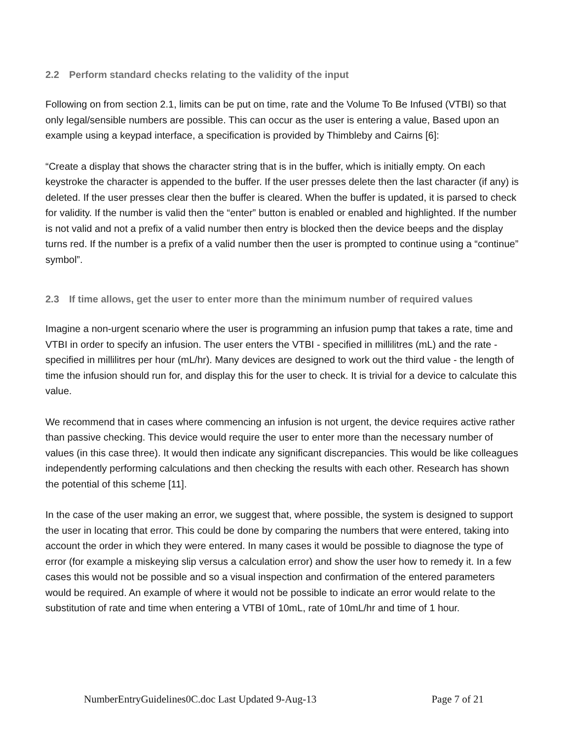2.2 Perform standard checks relating to the validity of the input
Following on from section 2.1, limits can be put on time, rate and the Volume To Be Infused (VTBI) so that only legal/sensible numbers are possible. This can occur as the user is entering a value, Based upon an example using a keypad interface, a specification is provided by Thimbleby and Cairns [6]:
“Create a display that shows the character string that is in the buffer, which is initially empty. On each keystroke the character is appended to the buffer. If the user presses delete then the last character (if any) is deleted. If the user presses clear then the buffer is cleared. When the buffer is updated, it is parsed to check for validity. If the number is valid then the “enter” button is enabled or enabled and highlighted. If the number is not valid and not a prefix of a valid number then entry is blocked then the device beeps and the display turns red. If the number is a prefix of a valid number then the user is prompted to continue using a “continue” symbol”.
2.3 If time allows, get the user to enter more than the minimum number of required values
Imagine a non-urgent scenario where the user is programming an infusion pump that takes a rate, time and VTBI in order to specify an infusion. The user enters the VTBI - specified in millilitres (mL) and the rate - specified in millilitres per hour (mL/hr). Many devices are designed to work out the third value - the length of time the infusion should run for, and display this for the user to check. It is trivial for a device to calculate this value.
We recommend that in cases where commencing an infusion is not urgent, the device requires active rather than passive checking. This device would require the user to enter more than the necessary number of values (in this case three). It would then indicate any significant discrepancies. This would be like colleagues independently performing calculations and then checking the results with each other. Research has shown the potential of this scheme [11].
In the case of the user making an error, we suggest that, where possible, the system is designed to support the user in locating that error. This could be done by comparing the numbers that were entered, taking into account the order in which they were entered. In many cases it would be possible to diagnose the type of error (for example a miskeying slip versus a calculation error) and show the user how to remedy it. In a few cases this would not be possible and so a visual inspection and confirmation of the entered parameters would be required. An example of where it would not be possible to indicate an error would relate to the substitution of rate and time when entering a VTBI of 10mL, rate of 10mL/hr and time of 1 hour.
NumberEntryGuidelines0C.doc Last Updated 9-Aug-13 Page 7 of 21